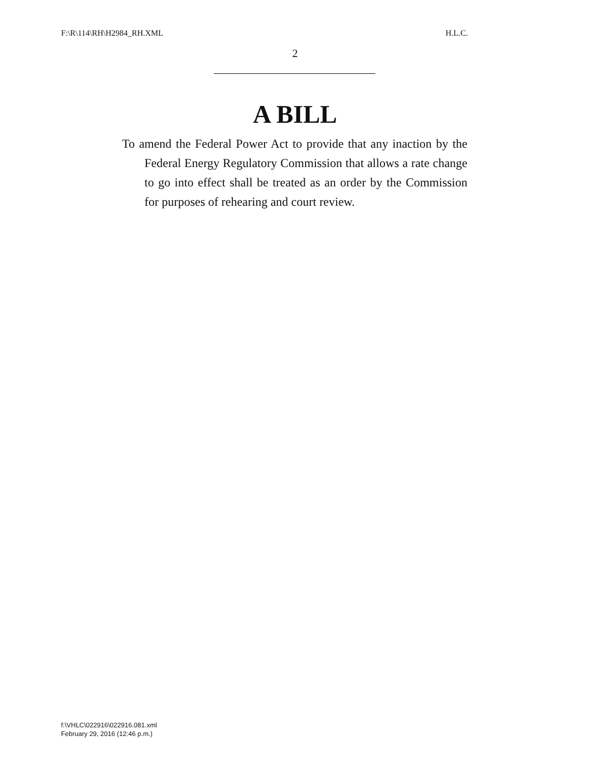F:\R\114\RH\H2984_RH.XML H.L.C.
2
A BILL
To amend the Federal Power Act to provide that any inaction by the Federal Energy Regulatory Commission that allows a rate change to go into effect shall be treated as an order by the Commission for purposes of rehearing and court review.
f:\VHLC\022916\022916.081.xml
February 29, 2016 (12:46 p.m.)